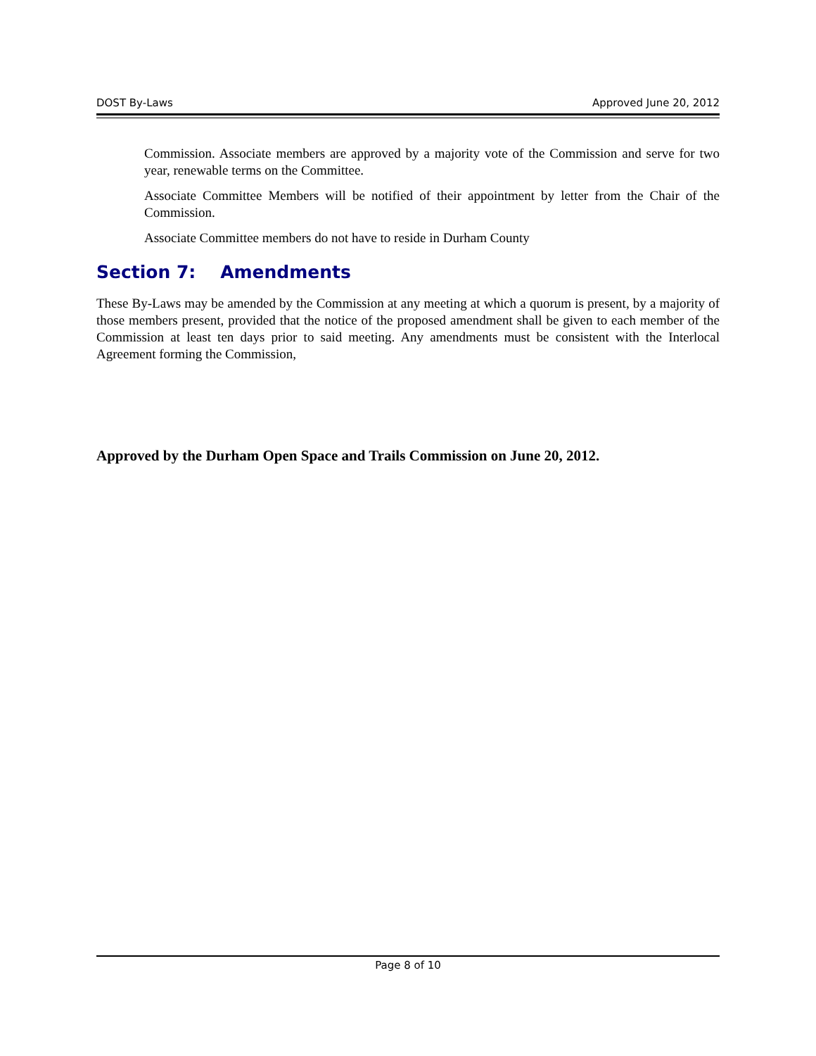DOST By-Laws Approved June 20, 2012
Commission. Associate members are approved by a majority vote of the Commission and serve for two year, renewable terms on the Committee.
Associate Committee Members will be notified of their appointment by letter from the Chair of the Commission.
Associate Committee members do not have to reside in Durham County
Section 7: Amendments
These By-Laws may be amended by the Commission at any meeting at which a quorum is present, by a majority of those members present, provided that the notice of the proposed amendment shall be given to each member of the Commission at least ten days prior to said meeting. Any amendments must be consistent with the Interlocal Agreement forming the Commission,
Approved by the Durham Open Space and Trails Commission on June 20, 2012.
Page 8 of 10